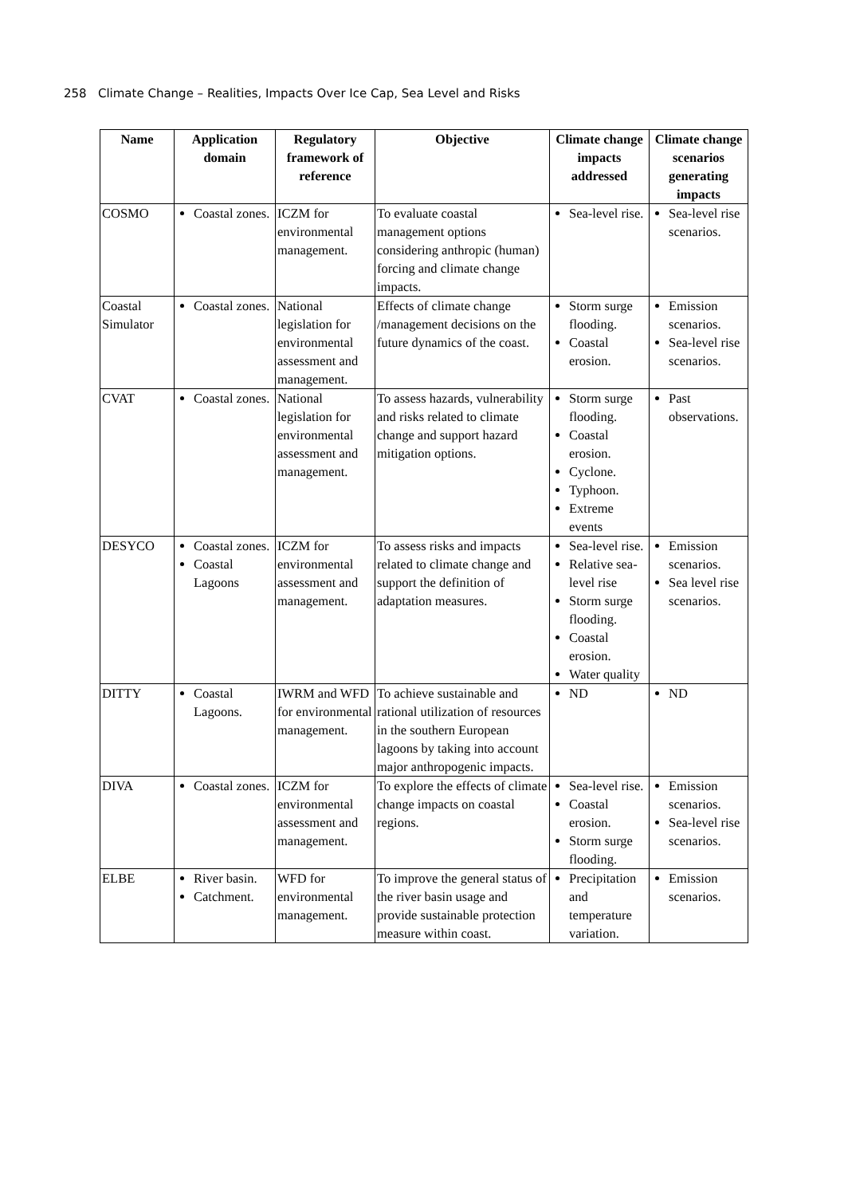258 Climate Change – Realities, Impacts Over Ice Cap, Sea Level and Risks
| Name | Application domain | Regulatory framework of reference | Objective | Climate change impacts addressed | Climate change scenarios generating impacts |
| --- | --- | --- | --- | --- | --- |
| COSMO | Coastal zones. | ICZM for environmental management. | To evaluate coastal management options considering anthropic (human) forcing and climate change impacts. | Sea-level rise. | Sea-level rise scenarios. |
| Coastal Simulator | Coastal zones. | National legislation for environmental assessment and management. | Effects of climate change /management decisions on the future dynamics of the coast. | Storm surge flooding. Coastal erosion. | Emission scenarios. Sea-level rise scenarios. |
| CVAT | Coastal zones. | National legislation for environmental assessment and management. | To assess hazards, vulnerability and risks related to climate change and support hazard mitigation options. | Storm surge flooding. Coastal erosion. Cyclone. Typhoon. Extreme events | Past observations. |
| DESYCO | Coastal zones. Coastal Lagoons | ICZM for environmental assessment and management. | To assess risks and impacts related to climate change and support the definition of adaptation measures. | Sea-level rise. Relative sea-level rise Storm surge flooding. Coastal erosion. Water quality | Emission scenarios. Sea level rise scenarios. |
| DITTY | Coastal Lagoons. | IWRM and WFD for environmental management. | To achieve sustainable and rational utilization of resources in the southern European lagoons by taking into account major anthropogenic impacts. | ND | ND |
| DIVA | Coastal zones. | ICZM for environmental assessment and management. | To explore the effects of climate change impacts on coastal regions. | Sea-level rise. Coastal erosion. Storm surge flooding. | Emission scenarios. Sea-level rise scenarios. |
| ELBE | River basin. Catchment. | WFD for environmental management. | To improve the general status of the river basin usage and provide sustainable protection measure within coast. | Precipitation and temperature variation. | Emission scenarios. |